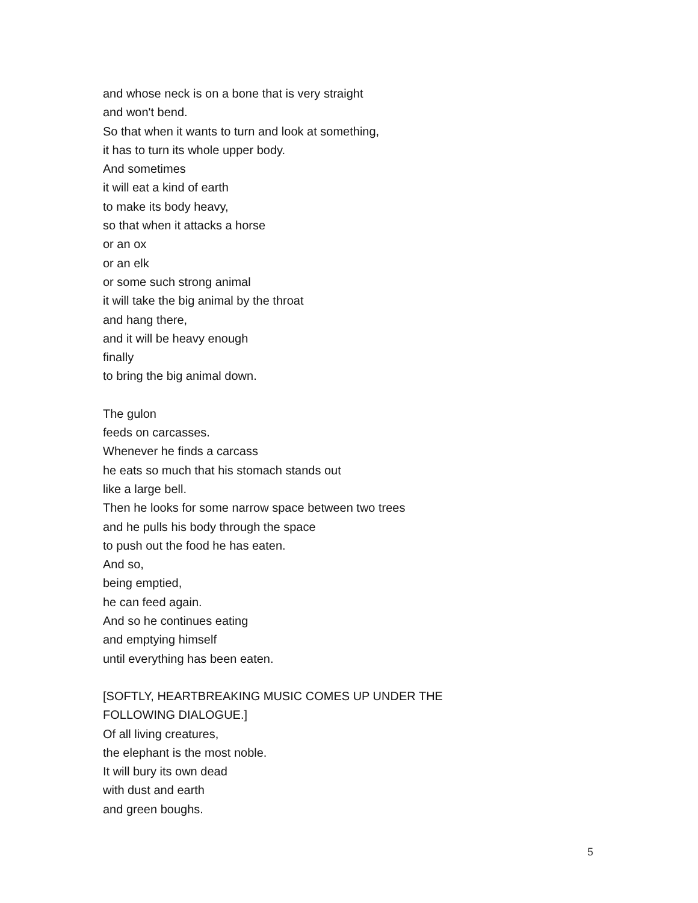and whose neck is on a bone that is very straight
and won't bend.
So that when it wants to turn and look at something,
it has to turn its whole upper body.
And sometimes
it will eat a kind of earth
to make its body heavy,
so that when it attacks a horse
or an ox
or an elk
or some such strong animal
it will take the big animal by the throat
and hang there,
and it will be heavy enough
finally
to bring the big animal down.
The gulon
feeds on carcasses.
Whenever he finds a carcass
he eats so much that his stomach stands out
like a large bell.
Then he looks for some narrow space between two trees
and he pulls his body through the space
to push out the food he has eaten.
And so,
being emptied,
he can feed again.
And so he continues eating
and emptying himself
until everything has been eaten.
[SOFTLY, HEARTBREAKING MUSIC COMES UP UNDER THE
FOLLOWING DIALOGUE.]
Of all living creatures,
the elephant is the most noble.
It will bury its own dead
with dust and earth
and green boughs.
5